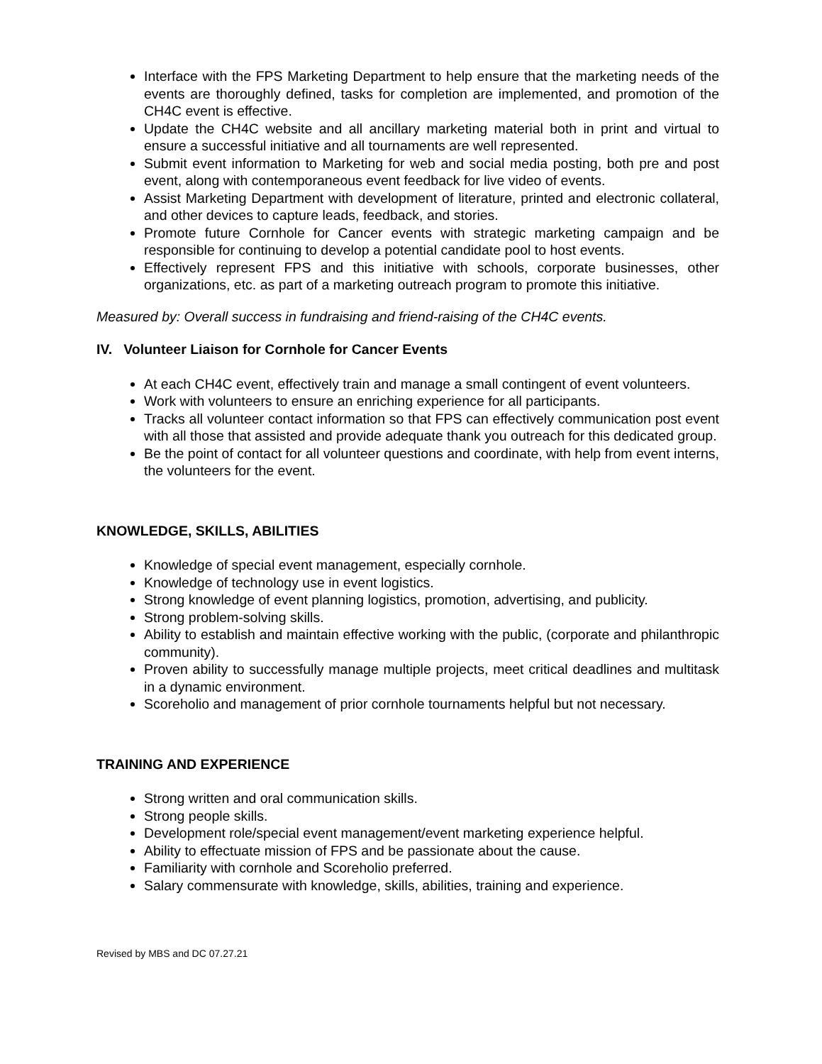Interface with the FPS Marketing Department to help ensure that the marketing needs of the events are thoroughly defined, tasks for completion are implemented, and promotion of the CH4C event is effective.
Update the CH4C website and all ancillary marketing material both in print and virtual to ensure a successful initiative and all tournaments are well represented.
Submit event information to Marketing for web and social media posting, both pre and post event, along with contemporaneous event feedback for live video of events.
Assist Marketing Department with development of literature, printed and electronic collateral, and other devices to capture leads, feedback, and stories.
Promote future Cornhole for Cancer events with strategic marketing campaign and be responsible for continuing to develop a potential candidate pool to host events.
Effectively represent FPS and this initiative with schools, corporate businesses, other organizations, etc. as part of a marketing outreach program to promote this initiative.
Measured by: Overall success in fundraising and friend-raising of the CH4C events.
IV. Volunteer Liaison for Cornhole for Cancer Events
At each CH4C event, effectively train and manage a small contingent of event volunteers.
Work with volunteers to ensure an enriching experience for all participants.
Tracks all volunteer contact information so that FPS can effectively communication post event with all those that assisted and provide adequate thank you outreach for this dedicated group.
Be the point of contact for all volunteer questions and coordinate, with help from event interns, the volunteers for the event.
KNOWLEDGE, SKILLS, ABILITIES
Knowledge of special event management, especially cornhole.
Knowledge of technology use in event logistics.
Strong knowledge of event planning logistics, promotion, advertising, and publicity.
Strong problem-solving skills.
Ability to establish and maintain effective working with the public, (corporate and philanthropic community).
Proven ability to successfully manage multiple projects, meet critical deadlines and multitask in a dynamic environment.
Scoreholio and management of prior cornhole tournaments helpful but not necessary.
TRAINING AND EXPERIENCE
Strong written and oral communication skills.
Strong people skills.
Development role/special event management/event marketing experience helpful.
Ability to effectuate mission of FPS and be passionate about the cause.
Familiarity with cornhole and Scoreholio preferred.
Salary commensurate with knowledge, skills, abilities, training and experience.
Revised by MBS and DC 07.27.21